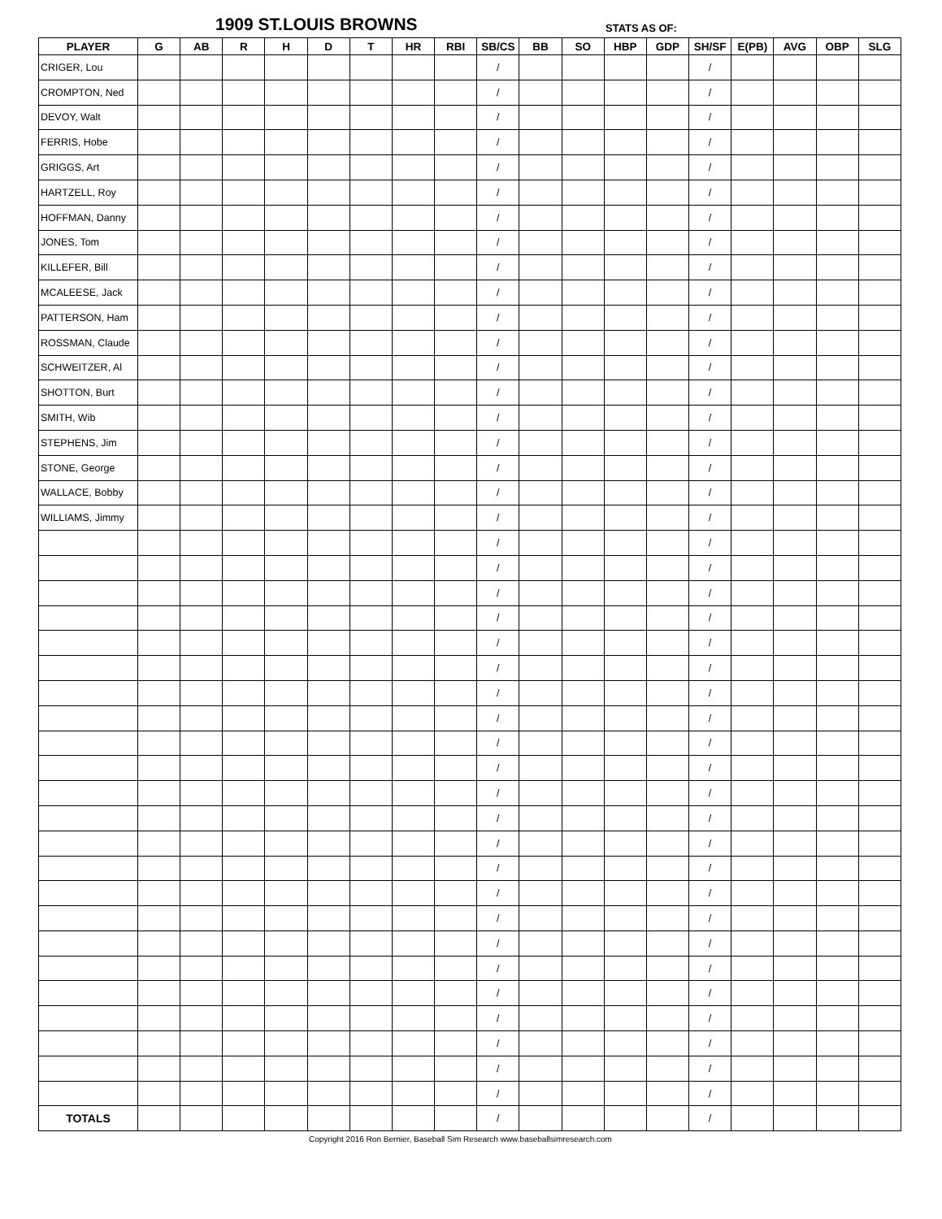1909 ST.LOUIS BROWNS STATS AS OF:
| PLAYER | G | AB | R | H | D | T | HR | RBI | SB/CS | BB | SO | HBP | GDP | SH/SF | E(PB) | AVG | OBP | SLG |
| --- | --- | --- | --- | --- | --- | --- | --- | --- | --- | --- | --- | --- | --- | --- | --- | --- | --- | --- |
| CRIGER, Lou | | | | | | | | | / | | | | | / | | | | |
| CROMPTON, Ned | | | | | | | | | / | | | | | / | | | | |
| DEVOY, Walt | | | | | | | | | / | | | | | / | | | | |
| FERRIS, Hobe | | | | | | | | | / | | | | | / | | | | |
| GRIGGS, Art | | | | | | | | | / | | | | | / | | | | |
| HARTZELL, Roy | | | | | | | | | / | | | | | / | | | | |
| HOFFMAN, Danny | | | | | | | | | / | | | | | / | | | | |
| JONES, Tom | | | | | | | | | / | | | | | / | | | | |
| KILLEFER, Bill | | | | | | | | | / | | | | | / | | | | |
| MCALEESE, Jack | | | | | | | | | / | | | | | / | | | | |
| PATTERSON, Ham | | | | | | | | | / | | | | | / | | | | |
| ROSSMAN, Claude | | | | | | | | | / | | | | | / | | | | |
| SCHWEITZER, Al | | | | | | | | | / | | | | | / | | | | |
| SHOTTON, Burt | | | | | | | | | / | | | | | / | | | | |
| SMITH, Wib | | | | | | | | | / | | | | | / | | | | |
| STEPHENS, Jim | | | | | | | | | / | | | | | / | | | | |
| STONE, George | | | | | | | | | / | | | | | / | | | | |
| WALLACE, Bobby | | | | | | | | | / | | | | | / | | | | |
| WILLIAMS, Jimmy | | | | | | | | | / | | | | | / | | | | |
| | | | | | | | | | / | | | | | / | | | | |
| | | | | | | | | | / | | | | | / | | | | |
| | | | | | | | | | / | | | | | / | | | | |
| | | | | | | | | | / | | | | | / | | | | |
| | | | | | | | | | / | | | | | / | | | | |
| | | | | | | | | | / | | | | | / | | | | |
| | | | | | | | | | / | | | | | / | | | | |
| | | | | | | | | | / | | | | | / | | | | |
| | | | | | | | | | / | | | | | / | | | | |
| | | | | | | | | | / | | | | | / | | | | |
| | | | | | | | | | / | | | | | / | | | | |
| | | | | | | | | | / | | | | | / | | | | |
| | | | | | | | | | / | | | | | / | | | | |
| | | | | | | | | | / | | | | | / | | | | |
| | | | | | | | | | / | | | | | / | | | | |
| | | | | | | | | | / | | | | | / | | | | |
| | | | | | | | | | / | | | | | / | | | | |
| | | | | | | | | | / | | | | | / | | | | |
| | | | | | | | | | / | | | | | / | | | | |
| | | | | | | | | | / | | | | | / | | | | |
| | | | | | | | | | / | | | | | / | | | | |
| | | | | | | | | | / | | | | | / | | | | |
| | | | | | | | | | / | | | | | / | | | | |
| TOTALS | | | | | | | | | / | | | | | / | | | | |
Copyright 2016 Ron Bernier, Baseball Sim Research www.baseballsimresearch.com